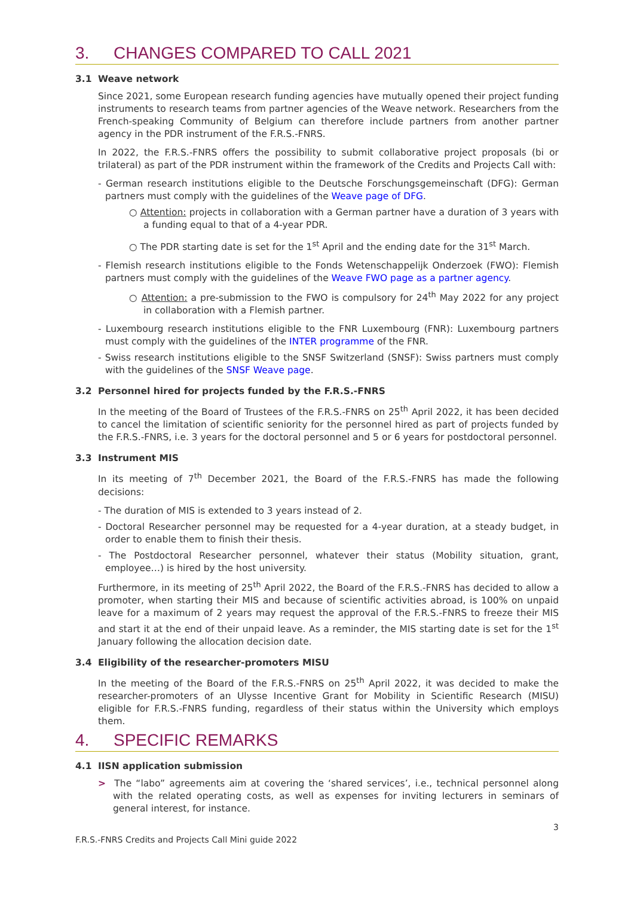3. CHANGES COMPARED TO CALL 2021
3.1 Weave network
Since 2021, some European research funding agencies have mutually opened their project funding instruments to research teams from partner agencies of the Weave network. Researchers from the French-speaking Community of Belgium can therefore include partners from another partner agency in the PDR instrument of the F.R.S.-FNRS.
In 2022, the F.R.S.-FNRS offers the possibility to submit collaborative project proposals (bi or trilateral) as part of the PDR instrument within the framework of the Credits and Projects Call with:
- German research institutions eligible to the Deutsche Forschungsgemeinschaft (DFG): German partners must comply with the guidelines of the Weave page of DFG.
○ Attention: projects in collaboration with a German partner have a duration of 3 years with a funding equal to that of a 4-year PDR.
○ The PDR starting date is set for the 1<sup>st</sup> April and the ending date for the 31<sup>st</sup> March.
- Flemish research institutions eligible to the Fonds Wetenschappelijk Onderzoek (FWO): Flemish partners must comply with the guidelines of the Weave FWO page as a partner agency.
○ Attention: a pre-submission to the FWO is compulsory for 24<sup>th</sup> May 2022 for any project in collaboration with a Flemish partner.
- Luxembourg research institutions eligible to the FNR Luxembourg (FNR): Luxembourg partners must comply with the guidelines of the INTER programme of the FNR.
- Swiss research institutions eligible to the SNSF Switzerland (SNSF): Swiss partners must comply with the guidelines of the SNSF Weave page.
3.2 Personnel hired for projects funded by the F.R.S.-FNRS
In the meeting of the Board of Trustees of the F.R.S.-FNRS on 25<sup>th</sup> April 2022, it has been decided to cancel the limitation of scientific seniority for the personnel hired as part of projects funded by the F.R.S.-FNRS, i.e. 3 years for the doctoral personnel and 5 or 6 years for postdoctoral personnel.
3.3 Instrument MIS
In its meeting of 7<sup>th</sup> December 2021, the Board of the F.R.S.-FNRS has made the following decisions:
- The duration of MIS is extended to 3 years instead of 2.
- Doctoral Researcher personnel may be requested for a 4-year duration, at a steady budget, in order to enable them to finish their thesis.
- The Postdoctoral Researcher personnel, whatever their status (Mobility situation, grant, employee…) is hired by the host university.
Furthermore, in its meeting of 25<sup>th</sup> April 2022, the Board of the F.R.S.-FNRS has decided to allow a promoter, when starting their MIS and because of scientific activities abroad, is 100% on unpaid leave for a maximum of 2 years may request the approval of the F.R.S.-FNRS to freeze their MIS and start it at the end of their unpaid leave. As a reminder, the MIS starting date is set for the 1<sup>st</sup> January following the allocation decision date.
3.4 Eligibility of the researcher-promoters MISU
In the meeting of the Board of the F.R.S.-FNRS on 25<sup>th</sup> April 2022, it was decided to make the researcher-promoters of an Ulysse Incentive Grant for Mobility in Scientific Research (MISU) eligible for F.R.S.-FNRS funding, regardless of their status within the University which employs them.
4. SPECIFIC REMARKS
4.1 IISN application submission
> The “labo” agreements aim at covering the ‘shared services’, i.e., technical personnel along with the related operating costs, as well as expenses for inviting lecturers in seminars of general interest, for instance.
3
F.R.S.-FNRS Credits and Projects Call Mini guide 2022